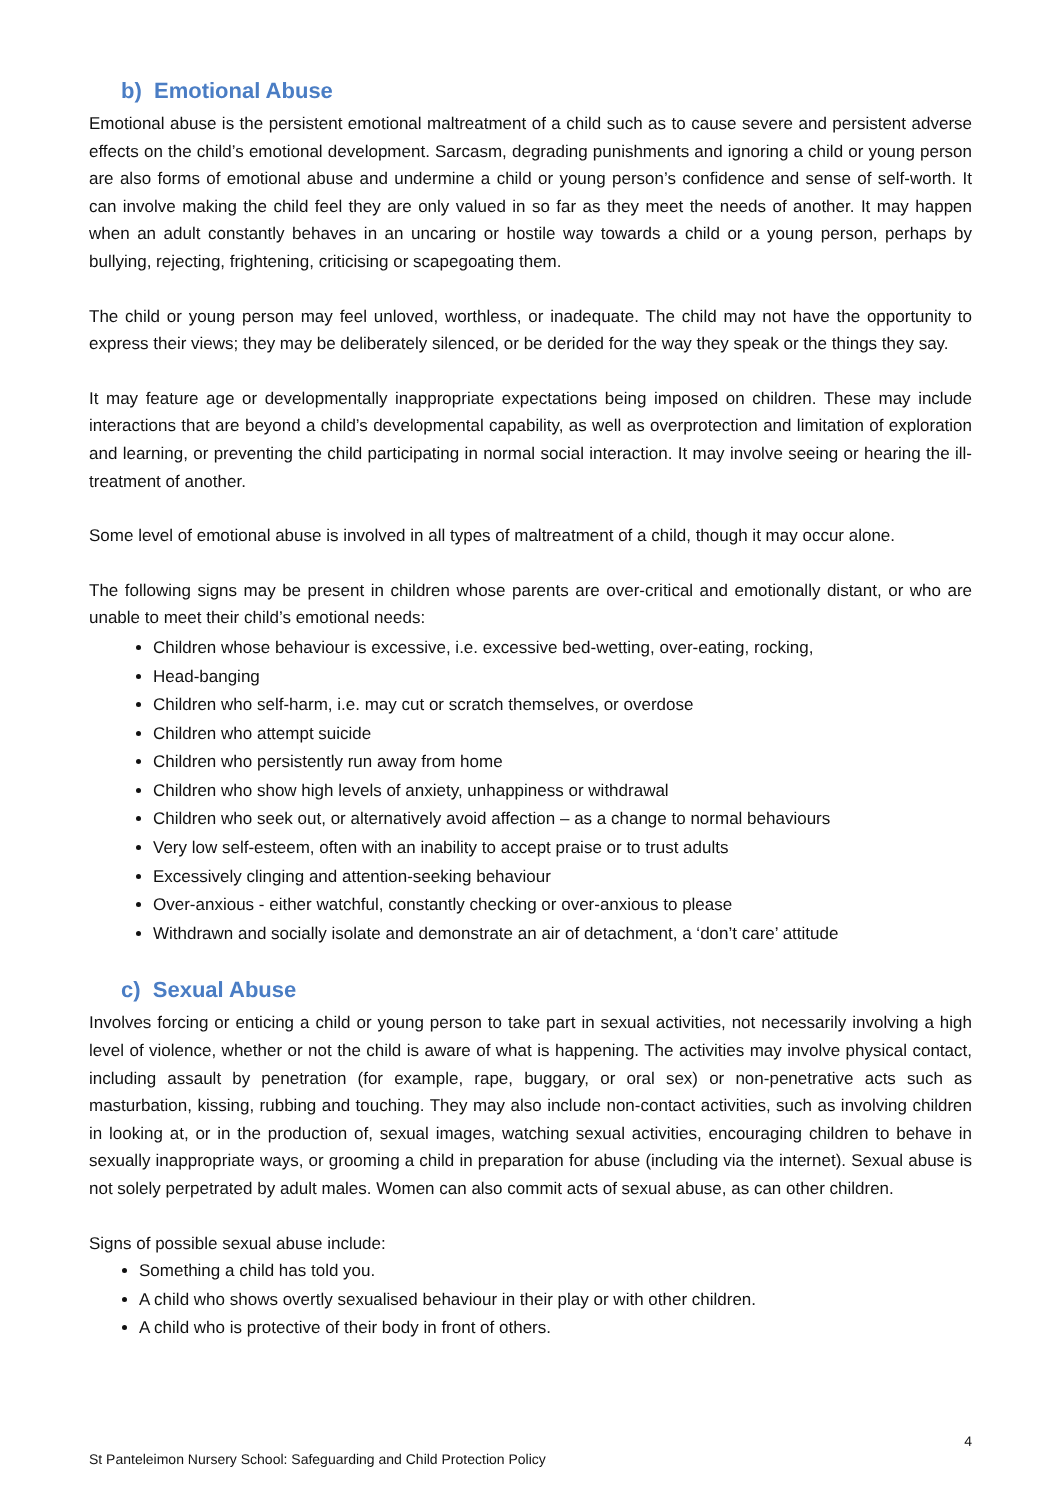b) Emotional Abuse
Emotional abuse is the persistent emotional maltreatment of a child such as to cause severe and persistent adverse effects on the child’s emotional development. Sarcasm, degrading punishments and ignoring a child or young person are also forms of emotional abuse and undermine a child or young person’s confidence and sense of self-worth. It can involve making the child feel they are only valued in so far as they meet the needs of another. It may happen when an adult constantly behaves in an uncaring or hostile way towards a child or a young person, perhaps by bullying, rejecting, frightening, criticising or scapegoating them.
The child or young person may feel unloved, worthless, or inadequate. The child may not have the opportunity to express their views; they may be deliberately silenced, or be derided for the way they speak or the things they say.
It may feature age or developmentally inappropriate expectations being imposed on children. These may include interactions that are beyond a child’s developmental capability, as well as overprotection and limitation of exploration and learning, or preventing the child participating in normal social interaction. It may involve seeing or hearing the ill-treatment of another.
Some level of emotional abuse is involved in all types of maltreatment of a child, though it may occur alone.
The following signs may be present in children whose parents are over-critical and emotionally distant, or who are unable to meet their child’s emotional needs:
Children whose behaviour is excessive, i.e. excessive bed-wetting, over-eating, rocking,
Head-banging
Children who self-harm, i.e. may cut or scratch themselves, or overdose
Children who attempt suicide
Children who persistently run away from home
Children who show high levels of anxiety, unhappiness or withdrawal
Children who seek out, or alternatively avoid affection – as a change to normal behaviours
Very low self-esteem, often with an inability to accept praise or to trust adults
Excessively clinging and attention-seeking behaviour
Over-anxious - either watchful, constantly checking or over-anxious to please
Withdrawn and socially isolate and demonstrate an air of detachment, a ‘don’t care’ attitude
c) Sexual Abuse
Involves forcing or enticing a child or young person to take part in sexual activities, not necessarily involving a high level of violence, whether or not the child is aware of what is happening. The activities may involve physical contact, including assault by penetration (for example, rape, buggary, or oral sex) or non-penetrative acts such as masturbation, kissing, rubbing and touching. They may also include non-contact activities, such as involving children in looking at, or in the production of, sexual images, watching sexual activities, encouraging children to behave in sexually inappropriate ways, or grooming a child in preparation for abuse (including via the internet). Sexual abuse is not solely perpetrated by adult males. Women can also commit acts of sexual abuse, as can other children.
Signs of possible sexual abuse include:
Something a child has told you.
A child who shows overtly sexualised behaviour in their play or with other children.
A child who is protective of their body in front of others.
4
St Panteleimon Nursery School: Safeguarding and Child Protection Policy